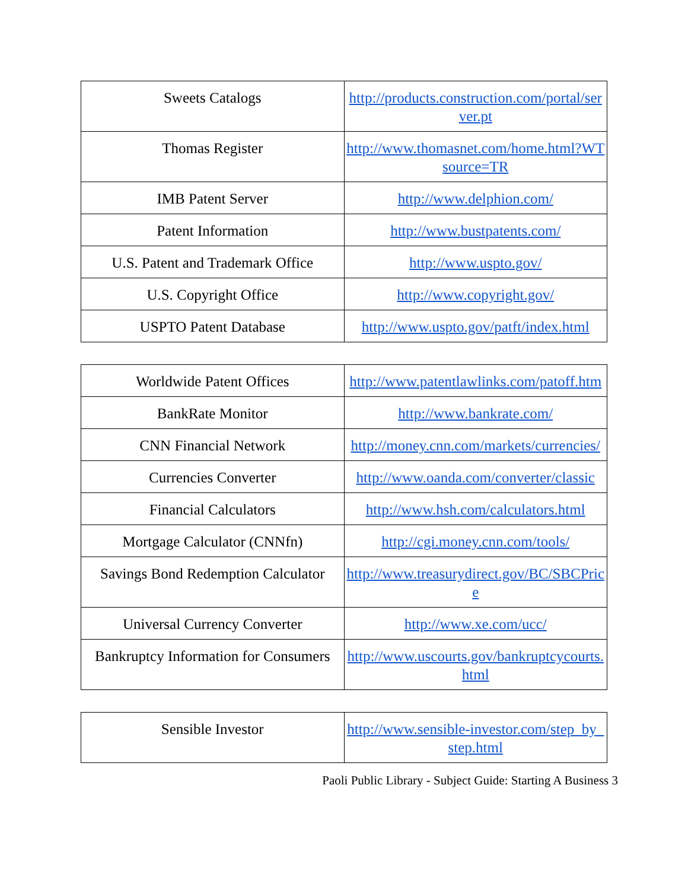| Sweets Catalogs | http://products.construction.com/portal/server.pt |
| Thomas Register | http://www.thomasnet.com/home.html?WTsource=TR |
| IMB Patent Server | http://www.delphion.com/ |
| Patent Information | http://www.bustpatents.com/ |
| U.S. Patent and Trademark Office | http://www.uspto.gov/ |
| U.S. Copyright Office | http://www.copyright.gov/ |
| USPTO Patent Database | http://www.uspto.gov/patft/index.html |
| Worldwide Patent Offices | http://www.patentlawlinks.com/patoff.htm |
| BankRate Monitor | http://www.bankrate.com/ |
| CNN Financial Network | http://money.cnn.com/markets/currencies/ |
| Currencies Converter | http://www.oanda.com/converter/classic |
| Financial Calculators | http://www.hsh.com/calculators.html |
| Mortgage Calculator (CNNfn) | http://cgi.money.cnn.com/tools/ |
| Savings Bond Redemption Calculator | http://www.treasurydirect.gov/BC/SBCPrice |
| Universal Currency Converter | http://www.xe.com/ucc/ |
| Bankruptcy Information for Consumers | http://www.uscourts.gov/bankruptcycourts.html |
| Sensible Investor | http://www.sensible-investor.com/step_by_step.html |
Paoli Public Library - Subject Guide: Starting A Business 3